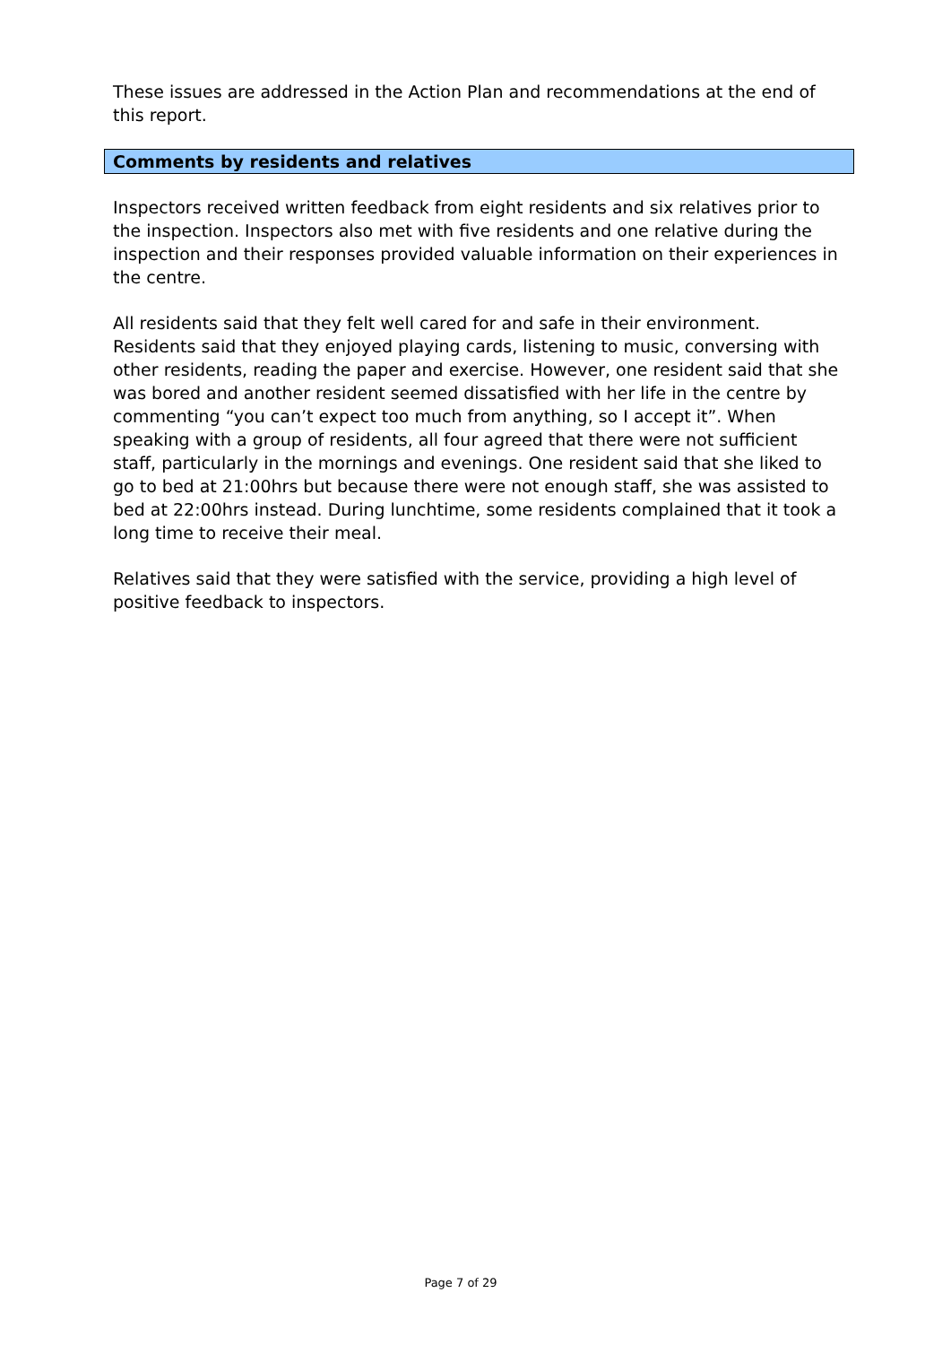These issues are addressed in the Action Plan and recommendations at the end of this report.
Comments by residents and relatives
Inspectors received written feedback from eight residents and six relatives prior to the inspection. Inspectors also met with five residents and one relative during the inspection and their responses provided valuable information on their experiences in the centre.
All residents said that they felt well cared for and safe in their environment. Residents said that they enjoyed playing cards, listening to music, conversing with other residents, reading the paper and exercise. However, one resident said that she was bored and another resident seemed dissatisfied with her life in the centre by commenting “you can’t expect too much from anything, so I accept it”. When speaking with a group of residents, all four agreed that there were not sufficient staff, particularly in the mornings and evenings. One resident said that she liked to go to bed at 21:00hrs but because there were not enough staff, she was assisted to bed at 22:00hrs instead. During lunchtime, some residents complained that it took a long time to receive their meal.
Relatives said that they were satisfied with the service, providing a high level of positive feedback to inspectors.
Page 7 of 29